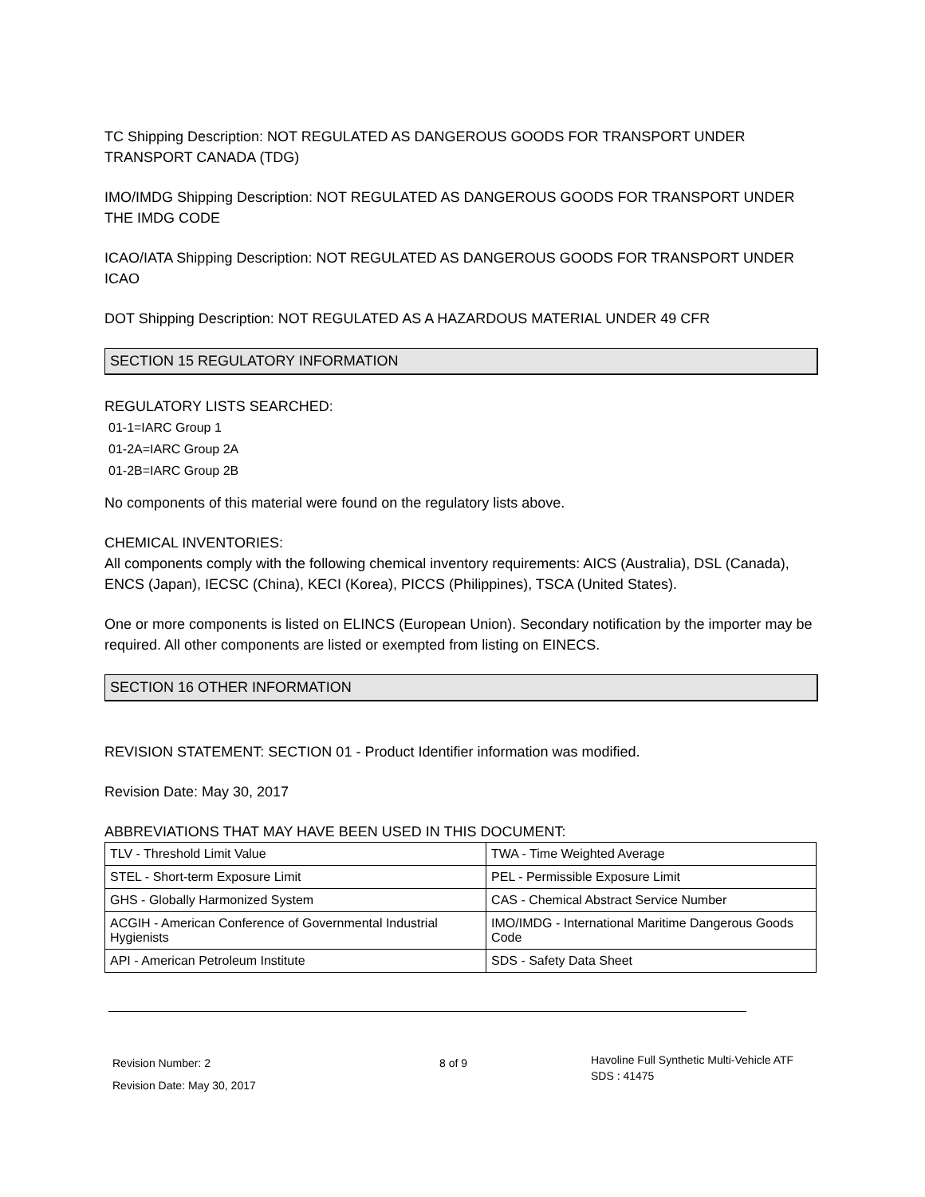TC Shipping Description: NOT REGULATED AS DANGEROUS GOODS FOR TRANSPORT UNDER TRANSPORT CANADA (TDG)
IMO/IMDG Shipping Description: NOT REGULATED AS DANGEROUS GOODS FOR TRANSPORT UNDER THE IMDG CODE
ICAO/IATA Shipping Description: NOT REGULATED AS DANGEROUS GOODS FOR TRANSPORT UNDER ICAO
DOT Shipping Description: NOT REGULATED AS A HAZARDOUS MATERIAL UNDER 49 CFR
SECTION 15 REGULATORY INFORMATION
REGULATORY LISTS SEARCHED:
01-1=IARC Group 1
01-2A=IARC Group 2A
01-2B=IARC Group 2B
No components of this material were found on the regulatory lists above.
CHEMICAL INVENTORIES:
All components comply with the following chemical inventory requirements: AICS (Australia), DSL (Canada), ENCS (Japan), IECSC (China), KECI (Korea), PICCS (Philippines), TSCA (United States).
One or more components is listed on ELINCS (European Union). Secondary notification by the importer may be required. All other components are listed or exempted from listing on EINECS.
SECTION 16 OTHER INFORMATION
REVISION STATEMENT: SECTION 01 - Product Identifier information was modified.
Revision Date: May 30, 2017
ABBREVIATIONS THAT MAY HAVE BEEN USED IN THIS DOCUMENT:
| TLV - Threshold Limit Value | TWA - Time Weighted Average |
| STEL - Short-term Exposure Limit | PEL - Permissible Exposure Limit |
| GHS - Globally Harmonized System | CAS - Chemical Abstract Service Number |
| ACGIH - American Conference of Governmental Industrial Hygienists | IMO/IMDG - International Maritime Dangerous Goods Code |
| API - American Petroleum Institute | SDS - Safety Data Sheet |
Revision Number: 2
Revision Date: May 30, 2017
8 of 9
Havoline Full Synthetic Multi-Vehicle ATF
SDS : 41475